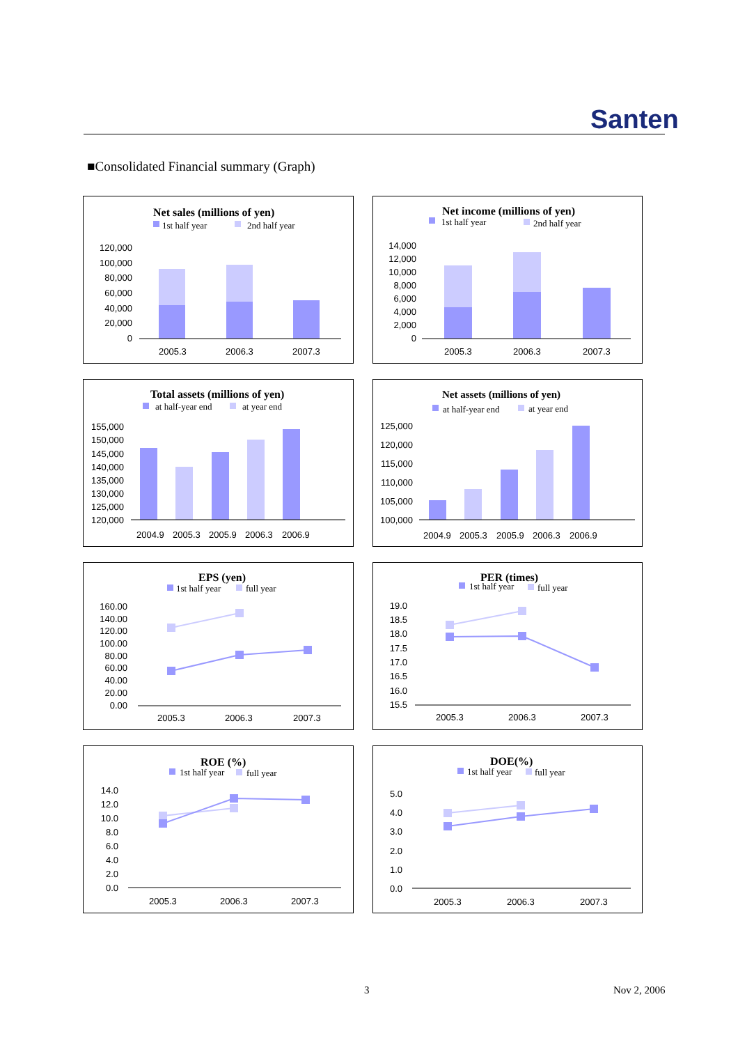Santen
■Consolidated Financial summary (Graph)
Net sales (millions of yen)
1st half year
2nd half year
120,000
100,000
80,000
60,000
40,000
20,000
0
2005.3
2006.3
2007.3
Net income (millions of yen)
1st half year
2nd half year
14,000
12,000
10,000
8,000
6,000
4,000
2,000
0
2005.3
2006.3
2007.3
Total assets (millions of yen)
at half-year end
at year end
155,000
150,000
145,000
140,000
135,000
130,000
125,000
120,000
2004.9
2005.3
2005.9
2006.3
2006.9
Net assets (millions of yen)
at half-year end
at year end
125,000
120,000
115,000
110,000
105,000
100,000
2004.9
2005.3
2005.9
2006.3
2006.9
EPS (yen)
1st half year
full year
160.00
140.00
120.00
100.00
80.00
60.00
40.00
20.00
0.00
2005.3
2006.3
2007.3
PER (times)
1st half year
full year
19.0
18.5
18.0
17.5
17.0
16.5
16.0
15.5
2005.3
2006.3
2007.3
ROE (%)
1st half year
full year
14.0
12.0
10.0
8.0
6.0
4.0
2.0
0.0
2005.3
2006.3
2007.3
DOE(%)
1st half year
full year
5.0
4.0
3.0
2.0
1.0
0.0
2005.3
2006.3
2007.3
3 Nov 2, 2006